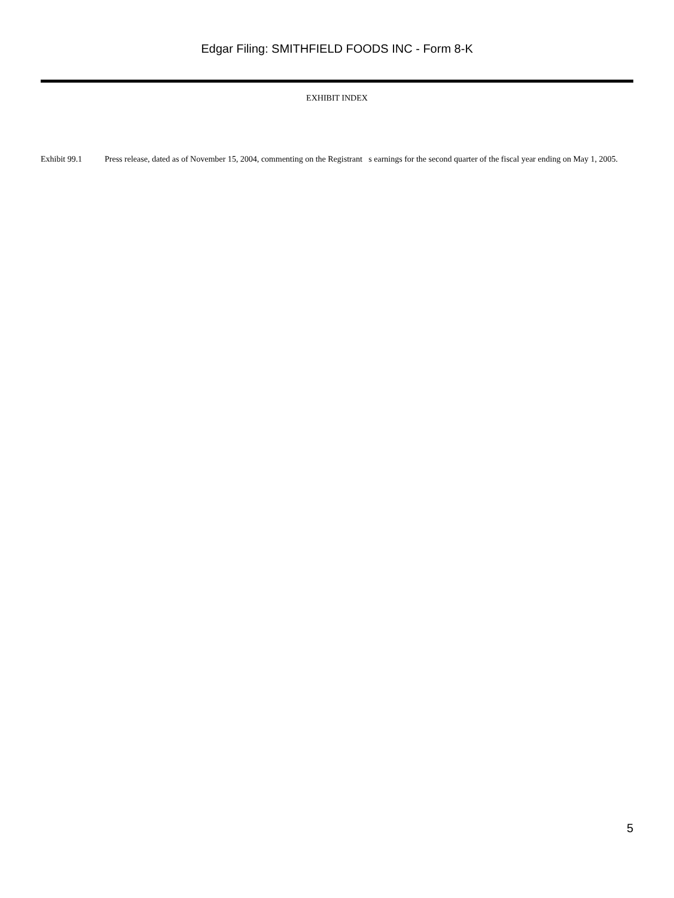Edgar Filing: SMITHFIELD FOODS INC - Form 8-K
EXHIBIT INDEX
Exhibit 99.1 Press release, dated as of November 15, 2004, commenting on the Registrant s earnings for the second quarter of the fiscal year ending on May 1, 2005.
5